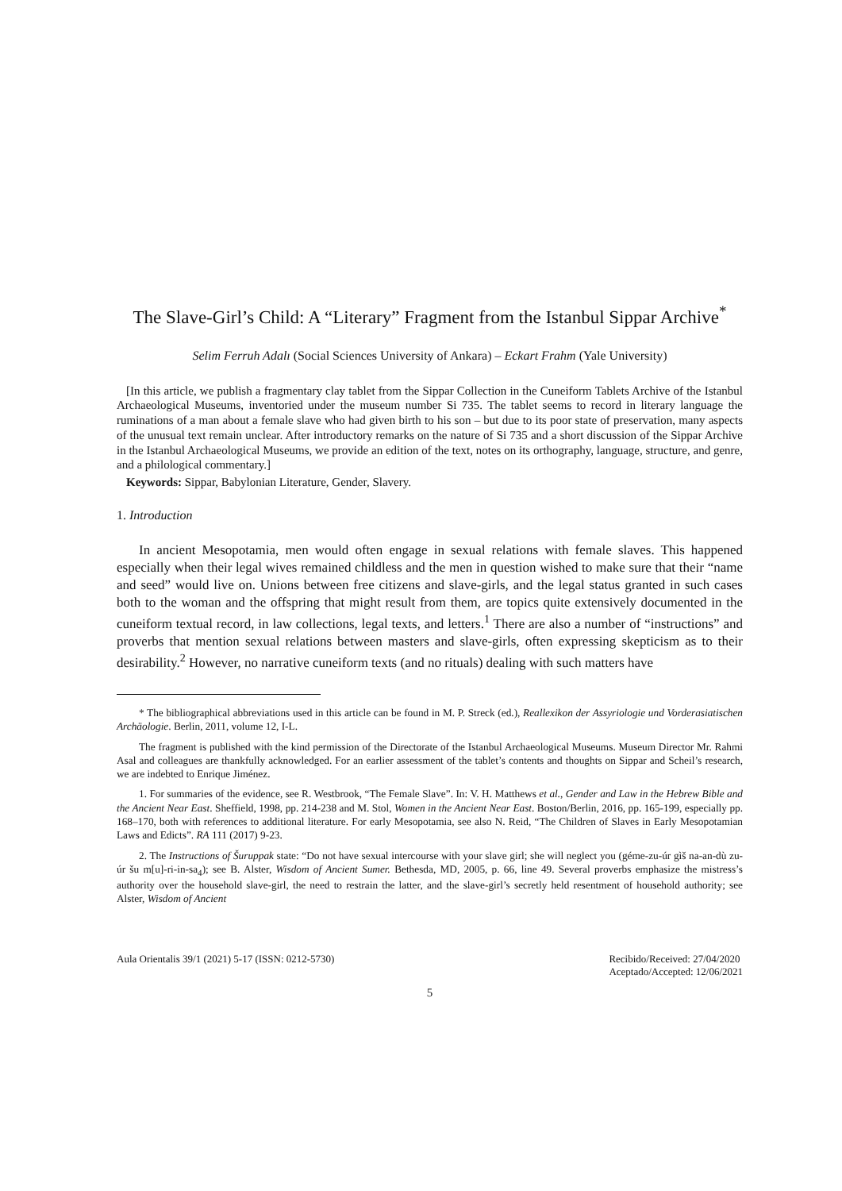The Slave-Girl’s Child: A “Literary” Fragment from the Istanbul Sippar Archive<sup>*</sup>
Selim Ferruh Adalı (Social Sciences University of Ankara) – Eckart Frahm (Yale University)
[In this article, we publish a fragmentary clay tablet from the Sippar Collection in the Cuneiform Tablets Archive of the Istanbul Archaeological Museums, inventoried under the museum number Si 735. The tablet seems to record in literary language the ruminations of a man about a female slave who had given birth to his son – but due to its poor state of preservation, many aspects of the unusual text remain unclear. After introductory remarks on the nature of Si 735 and a short discussion of the Sippar Archive in the Istanbul Archaeological Museums, we provide an edition of the text, notes on its orthography, language, structure, and genre, and a philological commentary.]
Keywords: Sippar, Babylonian Literature, Gender, Slavery.
1. Introduction
In ancient Mesopotamia, men would often engage in sexual relations with female slaves. This happened especially when their legal wives remained childless and the men in question wished to make sure that their “name and seed” would live on. Unions between free citizens and slave-girls, and the legal status granted in such cases both to the woman and the offspring that might result from them, are topics quite extensively documented in the cuneiform textual record, in law collections, legal texts, and letters.<sup>1</sup> There are also a number of “instructions” and proverbs that mention sexual relations between masters and slave-girls, often expressing skepticism as to their desirability.<sup>2</sup> However, no narrative cuneiform texts (and no rituals) dealing with such matters have
* The bibliographical abbreviations used in this article can be found in M. P. Streck (ed.), Reallexikon der Assyriologie und Vorderasiatischen Archäologie. Berlin, 2011, volume 12, I-L.
The fragment is published with the kind permission of the Directorate of the Istanbul Archaeological Museums. Museum Director Mr. Rahmi Asal and colleagues are thankfully acknowledged. For an earlier assessment of the tablet’s contents and thoughts on Sippar and Scheil’s research, we are indebted to Enrique Jiménez.
1. For summaries of the evidence, see R. Westbrook, “The Female Slave”. In: V. H. Matthews et al., Gender and Law in the Hebrew Bible and the Ancient Near East. Sheffield, 1998, pp. 214-238 and M. Stol, Women in the Ancient Near East. Boston/Berlin, 2016, pp. 165-199, especially pp. 168–170, both with references to additional literature. For early Mesopotamia, see also N. Reid, “The Children of Slaves in Early Mesopotamian Laws and Edicts”. RA 111 (2017) 9-23.
2. The Instructions of Šuruppak state: “Do not have sexual intercourse with your slave girl; she will neglect you (géme-zu-úr gìš na-an-dù zu-úr šu m[u]-ri-in-sa<sub>4</sub>); see B. Alster, Wisdom of Ancient Sumer. Bethesda, MD, 2005, p. 66, line 49. Several proverbs emphasize the mistress’s authority over the household slave-girl, the need to restrain the latter, and the slave-girl’s secretly held resentment of household authority; see Alster, Wisdom of Ancient
Aula Orientalis 39/1 (2021) 5-17 (ISSN: 0212-5730) Recibido/Received: 27/04/2020
Aceptado/Accepted: 12/06/2021
5